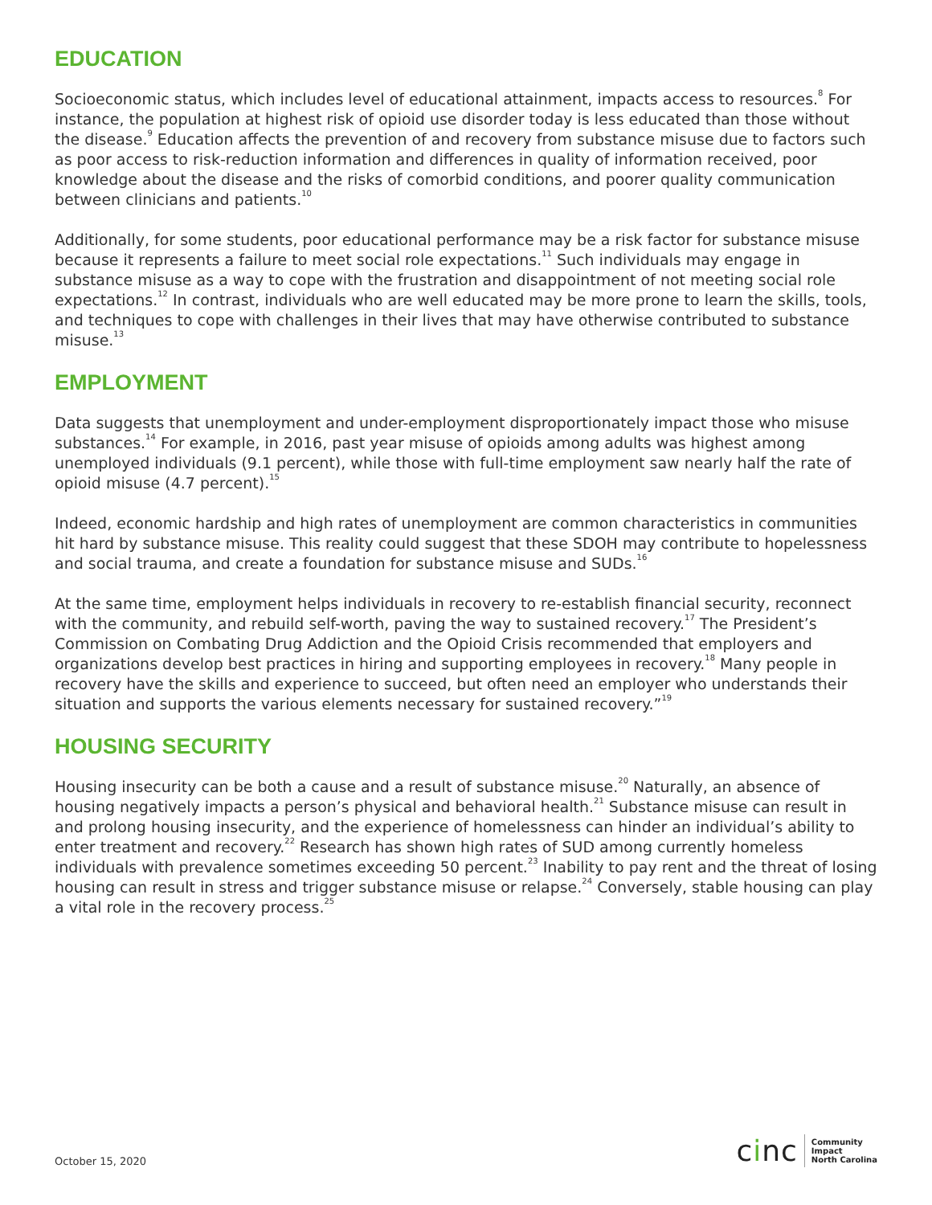EDUCATION
Socioeconomic status, which includes level of educational attainment, impacts access to resources.<sup>8</sup> For instance, the population at highest risk of opioid use disorder today is less educated than those without the disease.<sup>9</sup> Education affects the prevention of and recovery from substance misuse due to factors such as poor access to risk-reduction information and differences in quality of information received, poor knowledge about the disease and the risks of comorbid conditions, and poorer quality communication between clinicians and patients.<sup>10</sup>
Additionally, for some students, poor educational performance may be a risk factor for substance misuse because it represents a failure to meet social role expectations.<sup>11</sup> Such individuals may engage in substance misuse as a way to cope with the frustration and disappointment of not meeting social role expectations.<sup>12</sup> In contrast, individuals who are well educated may be more prone to learn the skills, tools, and techniques to cope with challenges in their lives that may have otherwise contributed to substance misuse.<sup>13</sup>
EMPLOYMENT
Data suggests that unemployment and under-employment disproportionately impact those who misuse substances.<sup>14</sup> For example, in 2016, past year misuse of opioids among adults was highest among unemployed individuals (9.1 percent), while those with full-time employment saw nearly half the rate of opioid misuse (4.7 percent).<sup>15</sup>
Indeed, economic hardship and high rates of unemployment are common characteristics in communities hit hard by substance misuse. This reality could suggest that these SDOH may contribute to hopelessness and social trauma, and create a foundation for substance misuse and SUDs.<sup>16</sup>
At the same time, employment helps individuals in recovery to re-establish financial security, reconnect with the community, and rebuild self-worth, paving the way to sustained recovery.<sup>17</sup> The President’s Commission on Combating Drug Addiction and the Opioid Crisis recommended that employers and organizations develop best practices in hiring and supporting employees in recovery.<sup>18</sup> Many people in recovery have the skills and experience to succeed, but often need an employer who understands their situation and supports the various elements necessary for sustained recovery.”<sup>19</sup>
HOUSING SECURITY
Housing insecurity can be both a cause and a result of substance misuse.<sup>20</sup> Naturally, an absence of housing negatively impacts a person’s physical and behavioral health.<sup>21</sup> Substance misuse can result in and prolong housing insecurity, and the experience of homelessness can hinder an individual’s ability to enter treatment and recovery.<sup>22</sup> Research has shown high rates of SUD among currently homeless individuals with prevalence sometimes exceeding 50 percent.<sup>23</sup> Inability to pay rent and the threat of losing housing can result in stress and trigger substance misuse or relapse.<sup>24</sup> Conversely, stable housing can play a vital role in the recovery process.<sup>25</sup>
October 15, 2020
cinc
Community
Impact
North Carolina